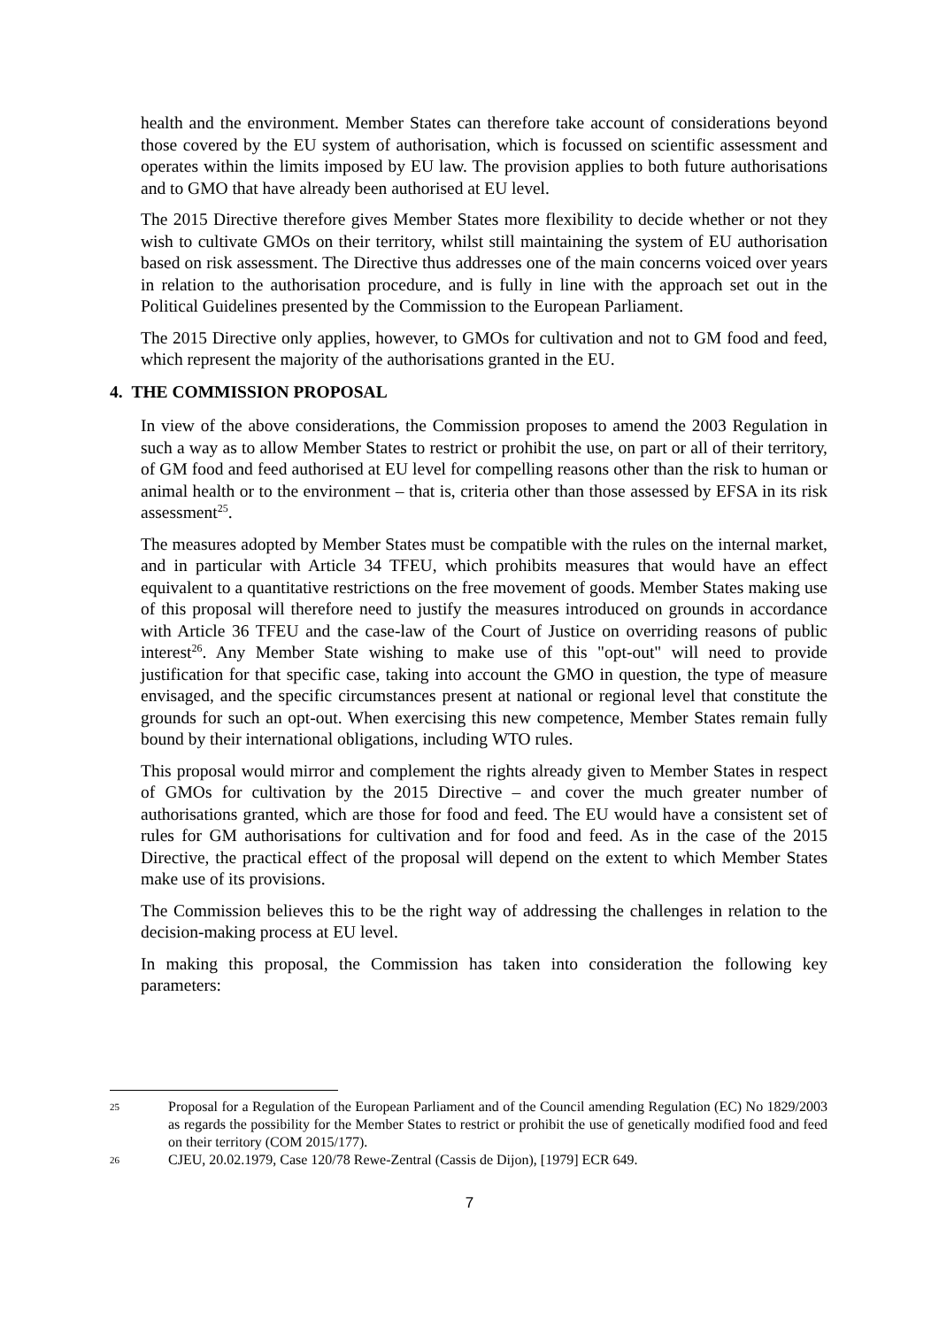health and the environment. Member States can therefore take account of considerations beyond those covered by the EU system of authorisation, which is focussed on scientific assessment and operates within the limits imposed by EU law. The provision applies to both future authorisations and to GMO that have already been authorised at EU level.
The 2015 Directive therefore gives Member States more flexibility to decide whether or not they wish to cultivate GMOs on their territory, whilst still maintaining the system of EU authorisation based on risk assessment. The Directive thus addresses one of the main concerns voiced over years in relation to the authorisation procedure, and is fully in line with the approach set out in the Political Guidelines presented by the Commission to the European Parliament.
The 2015 Directive only applies, however, to GMOs for cultivation and not to GM food and feed, which represent the majority of the authorisations granted in the EU.
4. THE COMMISSION PROPOSAL
In view of the above considerations, the Commission proposes to amend the 2003 Regulation in such a way as to allow Member States to restrict or prohibit the use, on part or all of their territory, of GM food and feed authorised at EU level for compelling reasons other than the risk to human or animal health or to the environment – that is, criteria other than those assessed by EFSA in its risk assessment<sup>25</sup>.
The measures adopted by Member States must be compatible with the rules on the internal market, and in particular with Article 34 TFEU, which prohibits measures that would have an effect equivalent to a quantitative restrictions on the free movement of goods. Member States making use of this proposal will therefore need to justify the measures introduced on grounds in accordance with Article 36 TFEU and the case-law of the Court of Justice on overriding reasons of public interest<sup>26</sup>. Any Member State wishing to make use of this "opt-out" will need to provide justification for that specific case, taking into account the GMO in question, the type of measure envisaged, and the specific circumstances present at national or regional level that constitute the grounds for such an opt-out. When exercising this new competence, Member States remain fully bound by their international obligations, including WTO rules.
This proposal would mirror and complement the rights already given to Member States in respect of GMOs for cultivation by the 2015 Directive – and cover the much greater number of authorisations granted, which are those for food and feed. The EU would have a consistent set of rules for GM authorisations for cultivation and for food and feed. As in the case of the 2015 Directive, the practical effect of the proposal will depend on the extent to which Member States make use of its provisions.
The Commission believes this to be the right way of addressing the challenges in relation to the decision-making process at EU level.
In making this proposal, the Commission has taken into consideration the following key parameters:
25 Proposal for a Regulation of the European Parliament and of the Council amending Regulation (EC) No 1829/2003 as regards the possibility for the Member States to restrict or prohibit the use of genetically modified food and feed on their territory (COM 2015/177).
26 CJEU, 20.02.1979, Case 120/78 Rewe-Zentral (Cassis de Dijon), [1979] ECR 649.
7